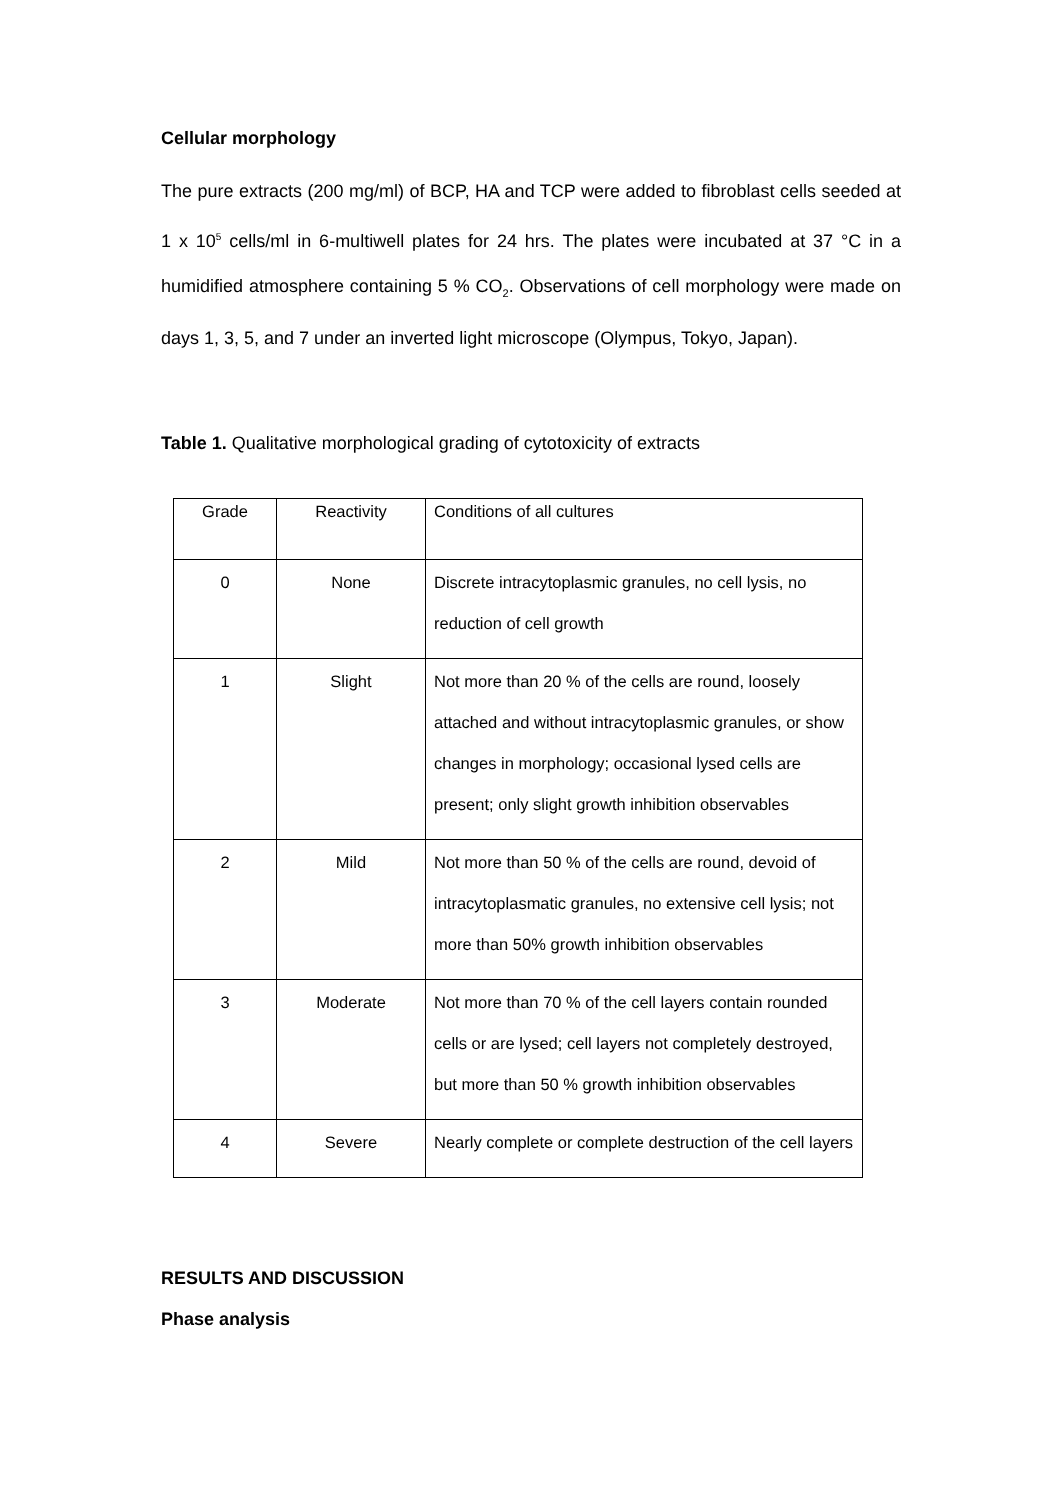Cellular morphology
The pure extracts (200 mg/ml) of BCP, HA and TCP were added to fibroblast cells seeded at 1 x 10<sup>5</sup> cells/ml in 6-multiwell plates for 24 hrs. The plates were incubated at 37 °C in a humidified atmosphere containing 5 % CO<sub>2</sub>. Observations of cell morphology were made on days 1, 3, 5, and 7 under an inverted light microscope (Olympus, Tokyo, Japan).
Table 1. Qualitative morphological grading of cytotoxicity of extracts
| Grade | Reactivity | Conditions of all cultures |
| 0 | None | Discrete intracytoplasmic granules, no cell lysis, no reduction of cell growth |
| 1 | Slight | Not more than 20 % of the cells are round, loosely attached and without intracytoplasmic granules, or show changes in morphology; occasional lysed cells are present; only slight growth inhibition observables |
| 2 | Mild | Not more than 50 % of the cells are round, devoid of intracytoplasmatic granules, no extensive cell lysis; not more than 50% growth inhibition observables |
| 3 | Moderate | Not more than 70 % of the cell layers contain rounded cells or are lysed; cell layers not completely destroyed, but more than 50 % growth inhibition observables |
| 4 | Severe | Nearly complete or complete destruction of the cell layers |
RESULTS AND DISCUSSION
Phase analysis